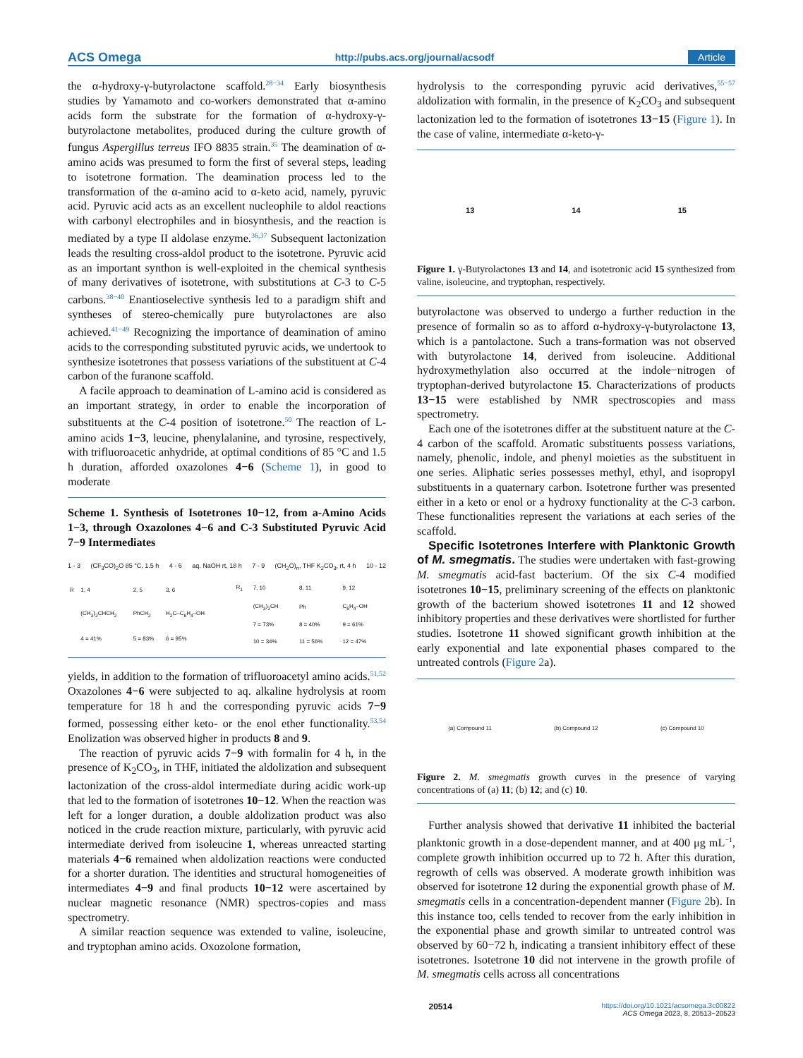ACS Omega http://pubs.acs.org/journal/acsodf Article
the α-hydroxy-γ-butyrolactone scaffold.<sup>28−34</sup> Early biosynthesis studies by Yamamoto and co-workers demonstrated that α-amino acids form the substrate for the formation of α-hydroxy-γ-butyrolactone metabolites, produced during the culture growth of fungus Aspergillus terreus IFO 8835 strain.<sup>35</sup> The deamination of α-amino acids was presumed to form the first of several steps, leading to isotetrone formation. The deamination process led to the transformation of the α-amino acid to α-keto acid, namely, pyruvic acid. Pyruvic acid acts as an excellent nucleophile to aldol reactions with carbonyl electrophiles and in biosynthesis, and the reaction is mediated by a type II aldolase enzyme.<sup>36,37</sup> Subsequent lactonization leads the resulting cross-aldol product to the isotetrone. Pyruvic acid as an important synthon is well-exploited in the chemical synthesis of many derivatives of isotetrone, with substitutions at C-3 to C-5 carbons.<sup>38−40</sup> Enantioselective synthesis led to a paradigm shift and syntheses of stereo-chemically pure butyrolactones are also achieved.<sup>41−49</sup> Recognizing the importance of deamination of amino acids to the corresponding substituted pyruvic acids, we undertook to synthesize isotetrones that possess variations of the substituent at C-4 carbon of the furanone scaffold.
A facile approach to deamination of L-amino acid is considered as an important strategy, in order to enable the incorporation of substituents at the C-4 position of isotetrone.<sup>50</sup> The reaction of L-amino acids 1−3, leucine, phenylalanine, and tyrosine, respectively, with trifluoroacetic anhydride, at optimal conditions of 85 °C and 1.5 h duration, afforded oxazolones 4−6 (Scheme 1), in good to moderate
Scheme 1. Synthesis of Isotetrones 10−12, from a-Amino Acids 1−3, through Oxazolones 4−6 and C-3 Substituted Pyruvic Acid 7−9 Intermediates
1 - 3 (CF<sub>3</sub>CO)<sub>2</sub>O 85 °C, 1.5 h 4 - 6 aq. NaOH rt, 18 h 7 - 9 (CH<sub>2</sub>O)<sub>n</sub>, THF K<sub>2</sub>CO<sub>3</sub>, rt, 4 h 10 - 12
| R | 1, 4 | 2, 5 | 3, 6 |
| --- | --- | --- | --- |
| | (CH<sub>3</sub>)<sub>2</sub>CHCH<sub>2</sub> | PhCH<sub>2</sub> | H<sub>2</sub>C–C<sub>6</sub>H<sub>4</sub>–OH |
| | 4 = 41% | 5 = 83% | 6 = 95% |
| R<sub>1</sub> | 7, 10 | 8, 11 | 9, 12 |
| --- | --- | --- | --- |
| | (CH<sub>3</sub>)<sub>2</sub>CH | Ph | C<sub>6</sub>H<sub>4</sub>–OH |
| | 7 = 73% | 8 = 40% | 9 = 61% |
| | 10 = 34% | 11 = 56% | 12 = 47% |
yields, in addition to the formation of trifluoroacetyl amino acids.<sup>51,52</sup> Oxazolones 4−6 were subjected to aq. alkaline hydrolysis at room temperature for 18 h and the corresponding pyruvic acids 7−9 formed, possessing either keto- or the enol ether functionality.<sup>53,54</sup> Enolization was observed higher in products 8 and 9.
The reaction of pyruvic acids 7−9 with formalin for 4 h, in the presence of K<sub>2</sub>CO<sub>3</sub>, in THF, initiated the aldolization and subsequent lactonization of the cross-aldol intermediate during acidic work-up that led to the formation of isotetrones 10−12. When the reaction was left for a longer duration, a double aldolization product was also noticed in the crude reaction mixture, particularly, with pyruvic acid intermediate derived from isoleucine 1, whereas unreacted starting materials 4−6 remained when aldolization reactions were conducted for a shorter duration. The identities and structural homogeneities of intermediates 4−9 and final products 10−12 were ascertained by nuclear magnetic resonance (NMR) spectros-copies and mass spectrometry.
A similar reaction sequence was extended to valine, isoleucine, and tryptophan amino acids. Oxozolone formation,
hydrolysis to the corresponding pyruvic acid derivatives,<sup>55−57</sup> aldolization with formalin, in the presence of K<sub>2</sub>CO<sub>3</sub> and subsequent lactonization led to the formation of isotetrones 13−15 (Figure 1). In the case of valine, intermediate α-keto-γ-
13 14 15
Figure 1. γ-Butyrolactones 13 and 14, and isotetronic acid 15 synthesized from valine, isoleucine, and tryptophan, respectively.
butyrolactone was observed to undergo a further reduction in the presence of formalin so as to afford α-hydroxy-γ-butyrolactone 13, which is a pantolactone. Such a trans-formation was not observed with butyrolactone 14, derived from isoleucine. Additional hydroxymethylation also occurred at the indole−nitrogen of tryptophan-derived butyrolactone 15. Characterizations of products 13−15 were established by NMR spectroscopies and mass spectrometry.
Each one of the isotetrones differ at the substituent nature at the C-4 carbon of the scaffold. Aromatic substituents possess variations, namely, phenolic, indole, and phenyl moieties as the substituent in one series. Aliphatic series possesses methyl, ethyl, and isopropyl substituents in a quaternary carbon. Isotetrone further was presented either in a keto or enol or a hydroxy functionality at the C-3 carbon. These functionalities represent the variations at each series of the scaffold.
Specific Isotetrones Interfere with Planktonic Growth of M. smegmatis. The studies were undertaken with fast-growing M. smegmatis acid-fast bacterium. Of the six C-4 modified isotetrones 10−15, preliminary screening of the effects on planktonic growth of the bacterium showed isotetrones 11 and 12 showed inhibitory properties and these derivatives were shortlisted for further studies. Isotetrone 11 showed significant growth inhibition at the early exponential and late exponential phases compared to the untreated controls (Figure 2a).
(a) Compound 11 (b) Compound 12 (c) Compound 10
Figure 2. M. smegmatis growth curves in the presence of varying concentrations of (a) 11; (b) 12; and (c) 10.
Further analysis showed that derivative 11 inhibited the bacterial planktonic growth in a dose-dependent manner, and at 400 μg mL<sup>−1</sup>, complete growth inhibition occurred up to 72 h. After this duration, regrowth of cells was observed. A moderate growth inhibition was observed for isotetrone 12 during the exponential growth phase of M. smegmatis cells in a concentration-dependent manner (Figure 2b). In this instance too, cells tended to recover from the early inhibition in the exponential phase and growth similar to untreated control was observed by 60−72 h, indicating a transient inhibitory effect of these isotetrones. Isotetrone 10 did not intervene in the growth profile of M. smegmatis cells across all concentrations
20514 https://doi.org/10.1021/acsomega.3c00822
ACS Omega 2023, 8, 20513−20523